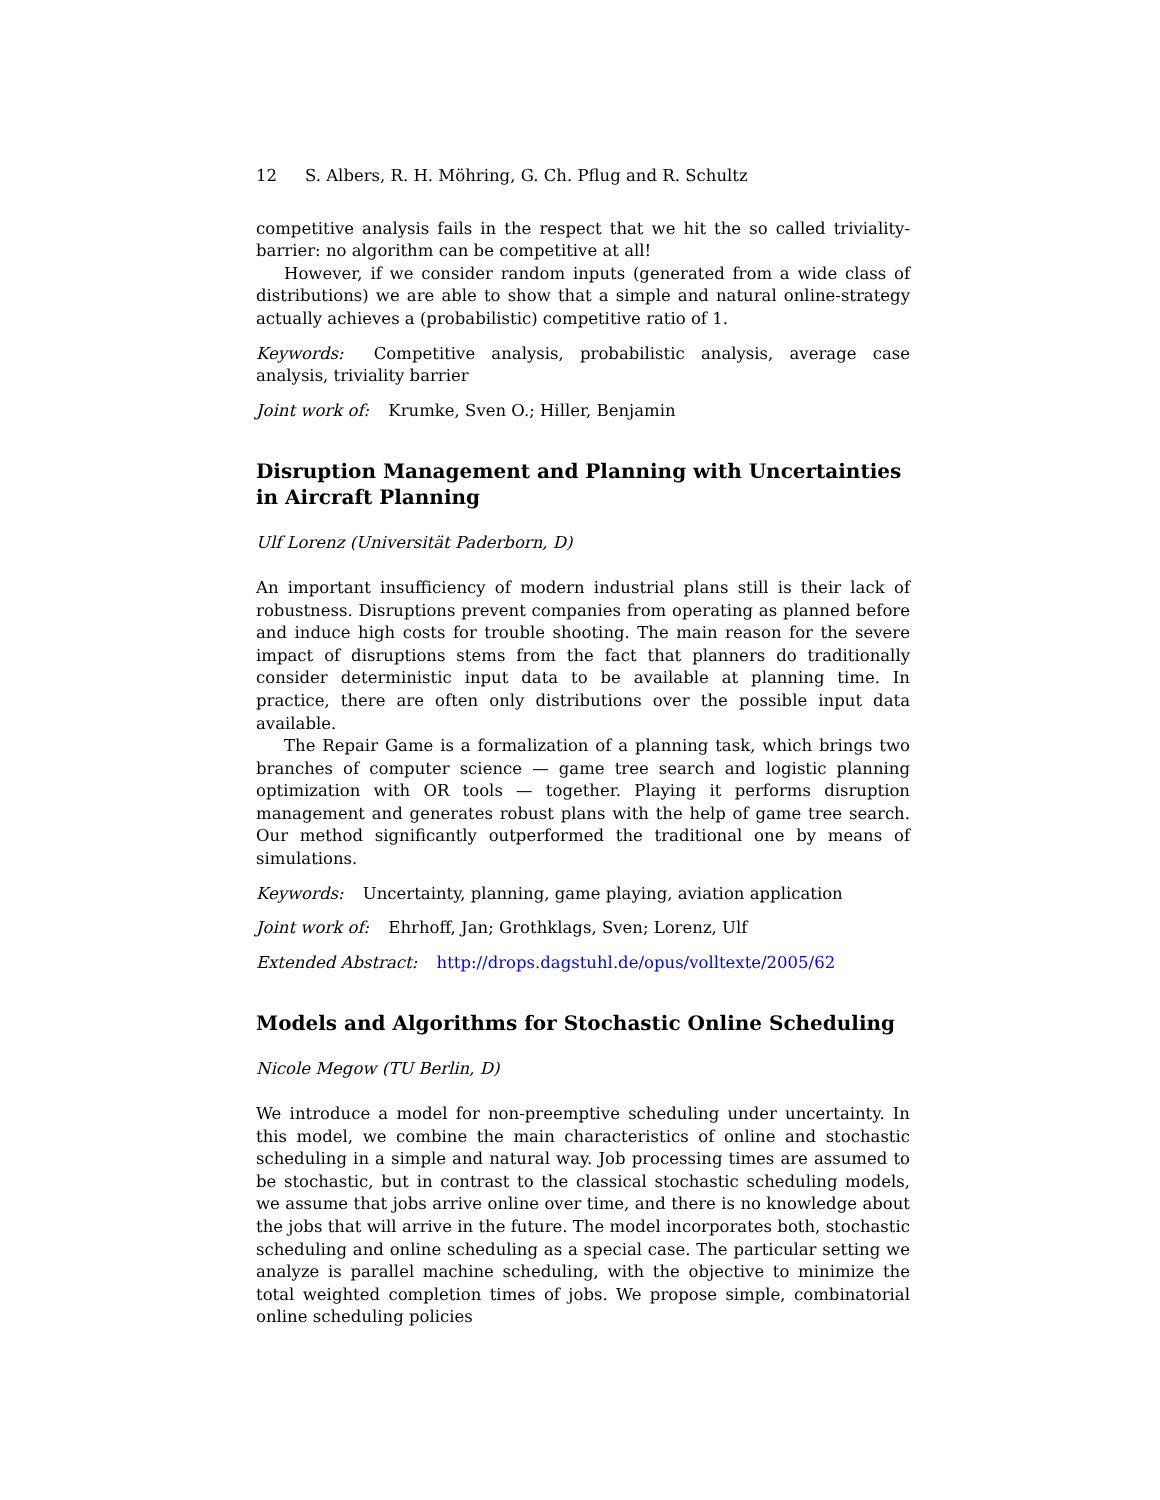12 S. Albers, R. H. Möhring, G. Ch. Pflug and R. Schultz
competitive analysis fails in the respect that we hit the so called triviality-barrier: no algorithm can be competitive at all!
However, if we consider random inputs (generated from a wide class of distributions) we are able to show that a simple and natural online-strategy actually achieves a (probabilistic) competitive ratio of 1.
Keywords: Competitive analysis, probabilistic analysis, average case analysis, triviality barrier
Joint work of: Krumke, Sven O.; Hiller, Benjamin
Disruption Management and Planning with Uncertainties in Aircraft Planning
Ulf Lorenz (Universität Paderborn, D)
An important insufficiency of modern industrial plans still is their lack of robustness. Disruptions prevent companies from operating as planned before and induce high costs for trouble shooting. The main reason for the severe impact of disruptions stems from the fact that planners do traditionally consider deterministic input data to be available at planning time. In practice, there are often only distributions over the possible input data available.
The Repair Game is a formalization of a planning task, which brings two branches of computer science — game tree search and logistic planning optimization with OR tools — together. Playing it performs disruption management and generates robust plans with the help of game tree search. Our method significantly outperformed the traditional one by means of simulations.
Keywords: Uncertainty, planning, game playing, aviation application
Joint work of: Ehrhoff, Jan; Grothklags, Sven; Lorenz, Ulf
Extended Abstract: http://drops.dagstuhl.de/opus/volltexte/2005/62
Models and Algorithms for Stochastic Online Scheduling
Nicole Megow (TU Berlin, D)
We introduce a model for non-preemptive scheduling under uncertainty. In this model, we combine the main characteristics of online and stochastic scheduling in a simple and natural way. Job processing times are assumed to be stochastic, but in contrast to the classical stochastic scheduling models, we assume that jobs arrive online over time, and there is no knowledge about the jobs that will arrive in the future. The model incorporates both, stochastic scheduling and online scheduling as a special case. The particular setting we analyze is parallel machine scheduling, with the objective to minimize the total weighted completion times of jobs. We propose simple, combinatorial online scheduling policies